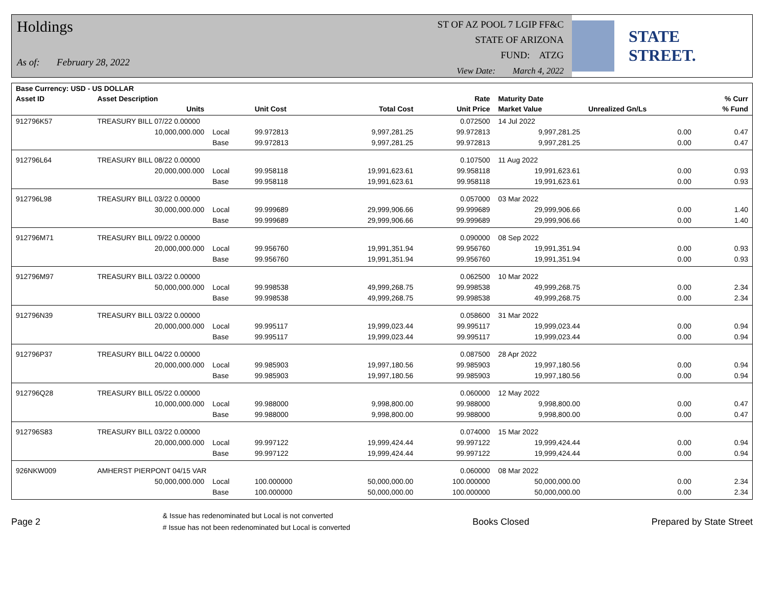Holdings
As of: February 28, 2022
ST OF AZ POOL 7 LGIP FF&C
STATE OF ARIZONA
FUND: ATZG
View Date: March 4, 2022
STATE STREET.
| Base Currency: USD - US DOLLAR | | | | | | | | |
| --- | --- | --- | --- | --- | --- | --- | --- | --- |
| Asset ID | Asset Description | | | | Rate | Maturity Date | | % Curr |
| | Units | | Unit Cost | Total Cost | Unit Price | Market Value | Unrealized Gn/Ls | % Fund |
| 912796K57 | TREASURY BILL 07/22 0.00000 | | | | 0.072500 | 14 Jul 2022 | | |
| | 10,000,000.000 | Local | 99.972813 | 9,997,281.25 | 99.972813 | 9,997,281.25 | 0.00 | 0.47 |
| | | Base | 99.972813 | 9,997,281.25 | 99.972813 | 9,997,281.25 | 0.00 | 0.47 |
| 912796L64 | TREASURY BILL 08/22 0.00000 | | | | 0.107500 | 11 Aug 2022 | | |
| | 20,000,000.000 | Local | 99.958118 | 19,991,623.61 | 99.958118 | 19,991,623.61 | 0.00 | 0.93 |
| | | Base | 99.958118 | 19,991,623.61 | 99.958118 | 19,991,623.61 | 0.00 | 0.93 |
| 912796L98 | TREASURY BILL 03/22 0.00000 | | | | 0.057000 | 03 Mar 2022 | | |
| | 30,000,000.000 | Local | 99.999689 | 29,999,906.66 | 99.999689 | 29,999,906.66 | 0.00 | 1.40 |
| | | Base | 99.999689 | 29,999,906.66 | 99.999689 | 29,999,906.66 | 0.00 | 1.40 |
| 912796M71 | TREASURY BILL 09/22 0.00000 | | | | 0.090000 | 08 Sep 2022 | | |
| | 20,000,000.000 | Local | 99.956760 | 19,991,351.94 | 99.956760 | 19,991,351.94 | 0.00 | 0.93 |
| | | Base | 99.956760 | 19,991,351.94 | 99.956760 | 19,991,351.94 | 0.00 | 0.93 |
| 912796M97 | TREASURY BILL 03/22 0.00000 | | | | 0.062500 | 10 Mar 2022 | | |
| | 50,000,000.000 | Local | 99.998538 | 49,999,268.75 | 99.998538 | 49,999,268.75 | 0.00 | 2.34 |
| | | Base | 99.998538 | 49,999,268.75 | 99.998538 | 49,999,268.75 | 0.00 | 2.34 |
| 912796N39 | TREASURY BILL 03/22 0.00000 | | | | 0.058600 | 31 Mar 2022 | | |
| | 20,000,000.000 | Local | 99.995117 | 19,999,023.44 | 99.995117 | 19,999,023.44 | 0.00 | 0.94 |
| | | Base | 99.995117 | 19,999,023.44 | 99.995117 | 19,999,023.44 | 0.00 | 0.94 |
| 912796P37 | TREASURY BILL 04/22 0.00000 | | | | 0.087500 | 28 Apr 2022 | | |
| | 20,000,000.000 | Local | 99.985903 | 19,997,180.56 | 99.985903 | 19,997,180.56 | 0.00 | 0.94 |
| | | Base | 99.985903 | 19,997,180.56 | 99.985903 | 19,997,180.56 | 0.00 | 0.94 |
| 912796Q28 | TREASURY BILL 05/22 0.00000 | | | | 0.060000 | 12 May 2022 | | |
| | 10,000,000.000 | Local | 99.988000 | 9,998,800.00 | 99.988000 | 9,998,800.00 | 0.00 | 0.47 |
| | | Base | 99.988000 | 9,998,800.00 | 99.988000 | 9,998,800.00 | 0.00 | 0.47 |
| 912796S83 | TREASURY BILL 03/22 0.00000 | | | | 0.074000 | 15 Mar 2022 | | |
| | 20,000,000.000 | Local | 99.997122 | 19,999,424.44 | 99.997122 | 19,999,424.44 | 0.00 | 0.94 |
| | | Base | 99.997122 | 19,999,424.44 | 99.997122 | 19,999,424.44 | 0.00 | 0.94 |
| 926NKW009 | AMHERST PIERPONT 04/15 VAR | | | | 0.060000 | 08 Mar 2022 | | |
| | 50,000,000.000 | Local | 100.000000 | 50,000,000.00 | 100.000000 | 50,000,000.00 | 0.00 | 2.34 |
| | | Base | 100.000000 | 50,000,000.00 | 100.000000 | 50,000,000.00 | 0.00 | 2.34 |
Page 2
& Issue has redenominated but Local is not converted
# Issue has not been redenominated but Local is converted
Books Closed Prepared by State Street